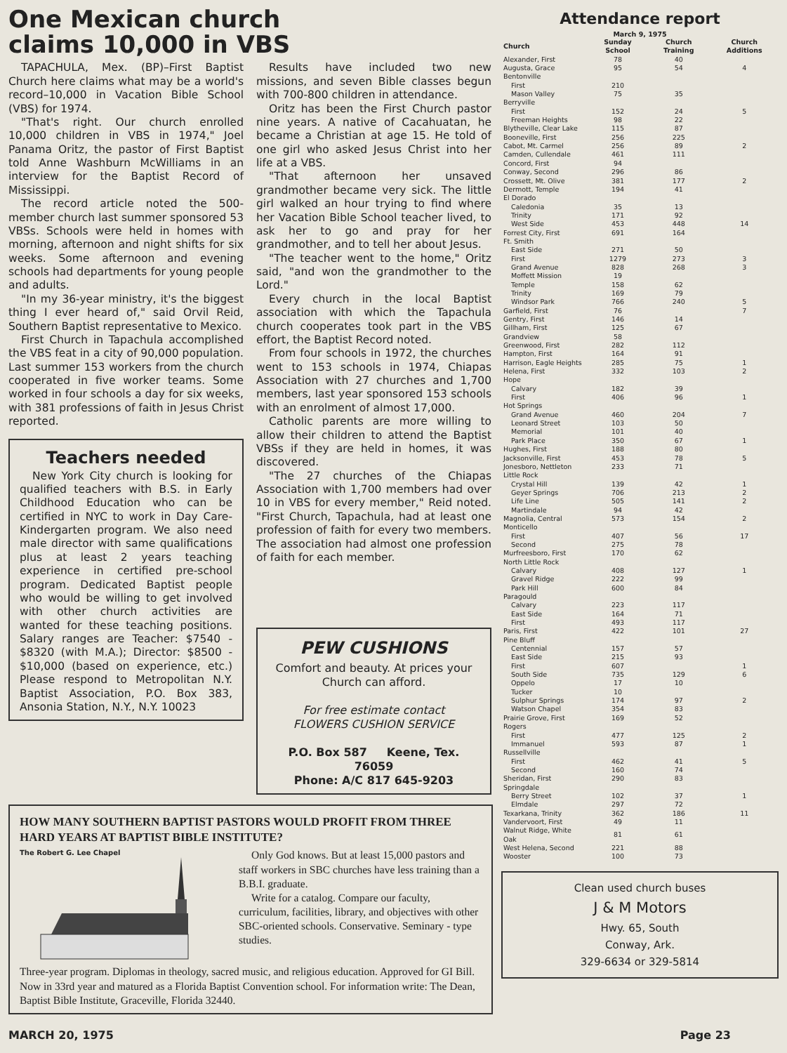One Mexican church
claims 10,000 in VBS
TAPACHULA, Mex. (BP)–First Baptist Church here claims what may be a world's record–10,000 in Vacation Bible School (VBS) for 1974.
"That's right. Our church enrolled 10,000 children in VBS in 1974," Joel Panama Oritz, the pastor of First Baptist told Anne Washburn McWilliams in an interview for the Baptist Record of Mississippi.
The record article noted the 500-member church last summer sponsored 53 VBSs. Schools were held in homes with morning, afternoon and night shifts for six weeks. Some afternoon and evening schools had departments for young people and adults.
"In my 36-year ministry, it's the biggest thing I ever heard of," said Orvil Reid, Southern Baptist representative to Mexico.
First Church in Tapachula accomplished the VBS feat in a city of 90,000 population. Last summer 153 workers from the church cooperated in five worker teams. Some worked in four schools a day for six weeks, with 381 professions of faith in Jesus Christ reported.
Teachers needed
New York City church is looking for qualified teachers with B.S. in Early Childhood Education who can be certified in NYC to work in Day Care-Kindergarten program. We also need male director with same qualifications plus at least 2 years teaching experience in certified pre-school program. Dedicated Baptist people who would be willing to get involved with other church activities are wanted for these teaching positions. Salary ranges are Teacher: $7540 - $8320 (with M.A.); Director: $8500 - $10,000 (based on experience, etc.) Please respond to Metropolitan N.Y. Baptist Association, P.O. Box 383, Ansonia Station, N.Y., N.Y. 10023
Results have included two new missions, and seven Bible classes begun with 700-800 children in attendance.
Oritz has been the First Church pastor nine years. A native of Cacahuatan, he became a Christian at age 15. He told of one girl who asked Jesus Christ into her life at a VBS.
"That afternoon her unsaved grandmother became very sick. The little girl walked an hour trying to find where her Vacation Bible School teacher lived, to ask her to go and pray for her grandmother, and to tell her about Jesus.
"The teacher went to the home," Oritz said, "and won the grandmother to the Lord."
Every church in the local Baptist association with which the Tapachula church cooperates took part in the VBS effort, the Baptist Record noted.
From four schools in 1972, the churches went to 153 schools in 1974, Chiapas Association with 27 churches and 1,700 members, last year sponsored 153 schools with an enrolment of almost 17,000.
Catholic parents are more willing to allow their children to attend the Baptist VBSs if they are held in homes, it was discovered.
"The 27 churches of the Chiapas Association with 1,700 members had over 10 in VBS for every member," Reid noted. "First Church, Tapachula, had at least one profession of faith for every two members. The association had almost one profession of faith for each member.
PEW CUSHIONS
Comfort and beauty. At prices your Church can afford.
For free estimate contact
FLOWERS CUSHION SERVICE
P.O. Box 587 Keene, Tex. 76059
Phone: A/C 817 645-9203
HOW MANY SOUTHERN BAPTIST PASTORS WOULD PROFIT FROM THREE HARD YEARS AT BAPTIST BIBLE INSTITUTE?
The Robert G. Lee Chapel
Only God knows. But at least 15,000 pastors and staff workers in SBC churches have less training than a B.B.I. graduate.
Write for a catalog. Compare our faculty, curriculum, facilities, library, and objectives with other SBC-oriented schools. Conservative. Seminary - type studies.
Three-year program. Diplomas in theology, sacred music, and religious education. Approved for GI Bill. Now in 33rd year and matured as a Florida Baptist Convention school. For information write: The Dean, Baptist Bible Institute, Graceville, Florida 32440.
Attendance report
March 9, 1975
| Church | Sunday School | Church Training | Church Additions |
| --- | --- | --- | --- |
| Alexander, First | 78 | 40 | |
| Augusta, Grace | 95 | 54 | 4 |
| Bentonville | | | |
| First | 210 | | |
| Mason Valley | 75 | 35 | |
| Berryville | | | |
| First | 152 | 24 | 5 |
| Freeman Heights | 98 | 22 | |
| Blytheville, Clear Lake | 115 | 87 | |
| Booneville, First | 256 | 225 | |
| Cabot, Mt. Carmel | 256 | 89 | 2 |
| Camden, Cullendale | 461 | 111 | |
| Concord, First | 94 | | |
| Conway, Second | 296 | 86 | |
| Crossett, Mt. Olive | 381 | 177 | 2 |
| Dermott, Temple | 194 | 41 | |
| El Dorado | | | |
| Caledonia | 35 | 13 | |
| Trinity | 171 | 92 | |
| West Side | 453 | 448 | 14 |
| Forrest City, First | 691 | 164 | |
| Ft. Smith | | | |
| East Side | 271 | 50 | |
| First | 1279 | 273 | 3 |
| Grand Avenue | 828 | 268 | 3 |
| Moffett Mission | 19 | | |
| Temple | 158 | 62 | |
| Trinity | 169 | 79 | |
| Windsor Park | 766 | 240 | 5 |
| Garfield, First | 76 | | 7 |
| Gentry, First | 146 | 14 | |
| Gillham, First | 125 | 67 | |
| Grandview | 58 | | |
| Greenwood, First | 282 | 112 | |
| Hampton, First | 164 | 91 | |
| Harrison, Eagle Heights | 285 | 75 | 1 |
| Helena, First | 332 | 103 | 2 |
| Hope | | | |
| Calvary | 182 | 39 | |
| First | 406 | 96 | 1 |
| Hot Springs | | | |
| Grand Avenue | 460 | 204 | 7 |
| Leonard Street | 103 | 50 | |
| Memorial | 101 | 40 | |
| Park Place | 350 | 67 | 1 |
| Hughes, First | 188 | 80 | |
| Jacksonville, First | 453 | 78 | 5 |
| Jonesboro, Nettleton | 233 | 71 | |
| Little Rock | | | |
| Crystal Hill | 139 | 42 | 1 |
| Geyer Springs | 706 | 213 | 2 |
| Life Line | 505 | 141 | 2 |
| Martindale | 94 | 42 | |
| Magnolia, Central | 573 | 154 | 2 |
| Monticello | | | |
| First | 407 | 56 | 17 |
| Second | 275 | 78 | |
| Murfreesboro, First | 170 | 62 | |
| North Little Rock | | | |
| Calvary | 408 | 127 | 1 |
| Gravel Ridge | 222 | 99 | |
| Park Hill | 600 | 84 | |
| Paragould | | | |
| Calvary | 223 | 117 | |
| East Side | 164 | 71 | |
| First | 493 | 117 | |
| Paris, First | 422 | 101 | 27 |
| Pine Bluff | | | |
| Centennial | 157 | 57 | |
| East Side | 215 | 93 | |
| First | 607 | | 1 |
| South Side | 735 | 129 | 6 |
| Oppelo | 17 | 10 | |
| Tucker | 10 | | |
| Sulphur Springs | 174 | 97 | 2 |
| Watson Chapel | 354 | 83 | |
| Prairie Grove, First | 169 | 52 | |
| Rogers | | | |
| First | 477 | 125 | 2 |
| Immanuel | 593 | 87 | 1 |
| Russellville | | | |
| First | 462 | 41 | 5 |
| Second | 160 | 74 | |
| Sheridan, First | 290 | 83 | |
| Springdale | | | |
| Berry Street | 102 | 37 | 1 |
| Elmdale | 297 | 72 | |
| Texarkana, Trinity | 362 | 186 | 11 |
| Vandervoort, First | 49 | 11 | |
| Walnut Ridge, White Oak | 81 | 61 | |
| West Helena, Second | 221 | 88 | |
| Wooster | 100 | 73 | |
Clean used church buses
J & M Motors
Hwy. 65, South
Conway, Ark.
329-6634 or 329-5814
MARCH 20, 1975 Page 23